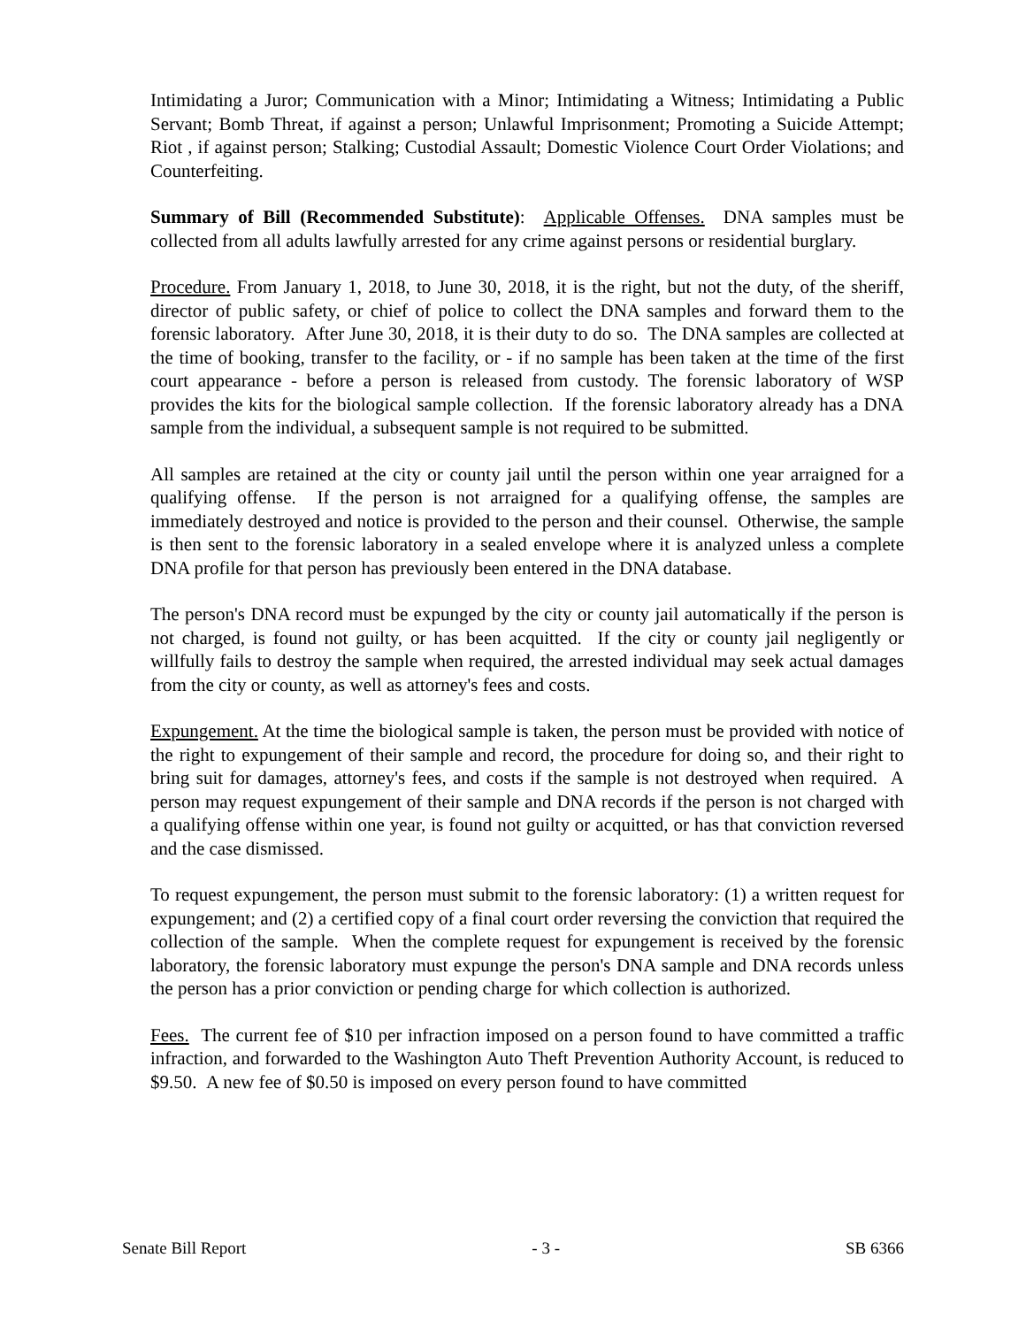Intimidating a Juror; Communication with a Minor; Intimidating a Witness; Intimidating a Public Servant; Bomb Threat, if against a person; Unlawful Imprisonment; Promoting a Suicide Attempt; Riot , if against person; Stalking; Custodial Assault; Domestic Violence Court Order Violations; and Counterfeiting.
Summary of Bill (Recommended Substitute): Applicable Offenses. DNA samples must be collected from all adults lawfully arrested for any crime against persons or residential burglary.
Procedure. From January 1, 2018, to June 30, 2018, it is the right, but not the duty, of the sheriff, director of public safety, or chief of police to collect the DNA samples and forward them to the forensic laboratory. After June 30, 2018, it is their duty to do so. The DNA samples are collected at the time of booking, transfer to the facility, or - if no sample has been taken at the time of the first court appearance - before a person is released from custody. The forensic laboratory of WSP provides the kits for the biological sample collection. If the forensic laboratory already has a DNA sample from the individual, a subsequent sample is not required to be submitted.
All samples are retained at the city or county jail until the person within one year arraigned for a qualifying offense. If the person is not arraigned for a qualifying offense, the samples are immediately destroyed and notice is provided to the person and their counsel. Otherwise, the sample is then sent to the forensic laboratory in a sealed envelope where it is analyzed unless a complete DNA profile for that person has previously been entered in the DNA database.
The person's DNA record must be expunged by the city or county jail automatically if the person is not charged, is found not guilty, or has been acquitted. If the city or county jail negligently or willfully fails to destroy the sample when required, the arrested individual may seek actual damages from the city or county, as well as attorney's fees and costs.
Expungement. At the time the biological sample is taken, the person must be provided with notice of the right to expungement of their sample and record, the procedure for doing so, and their right to bring suit for damages, attorney's fees, and costs if the sample is not destroyed when required. A person may request expungement of their sample and DNA records if the person is not charged with a qualifying offense within one year, is found not guilty or acquitted, or has that conviction reversed and the case dismissed.
To request expungement, the person must submit to the forensic laboratory: (1) a written request for expungement; and (2) a certified copy of a final court order reversing the conviction that required the collection of the sample. When the complete request for expungement is received by the forensic laboratory, the forensic laboratory must expunge the person's DNA sample and DNA records unless the person has a prior conviction or pending charge for which collection is authorized.
Fees. The current fee of $10 per infraction imposed on a person found to have committed a traffic infraction, and forwarded to the Washington Auto Theft Prevention Authority Account, is reduced to $9.50. A new fee of $0.50 is imposed on every person found to have committed
Senate Bill Report - 3 - SB 6366